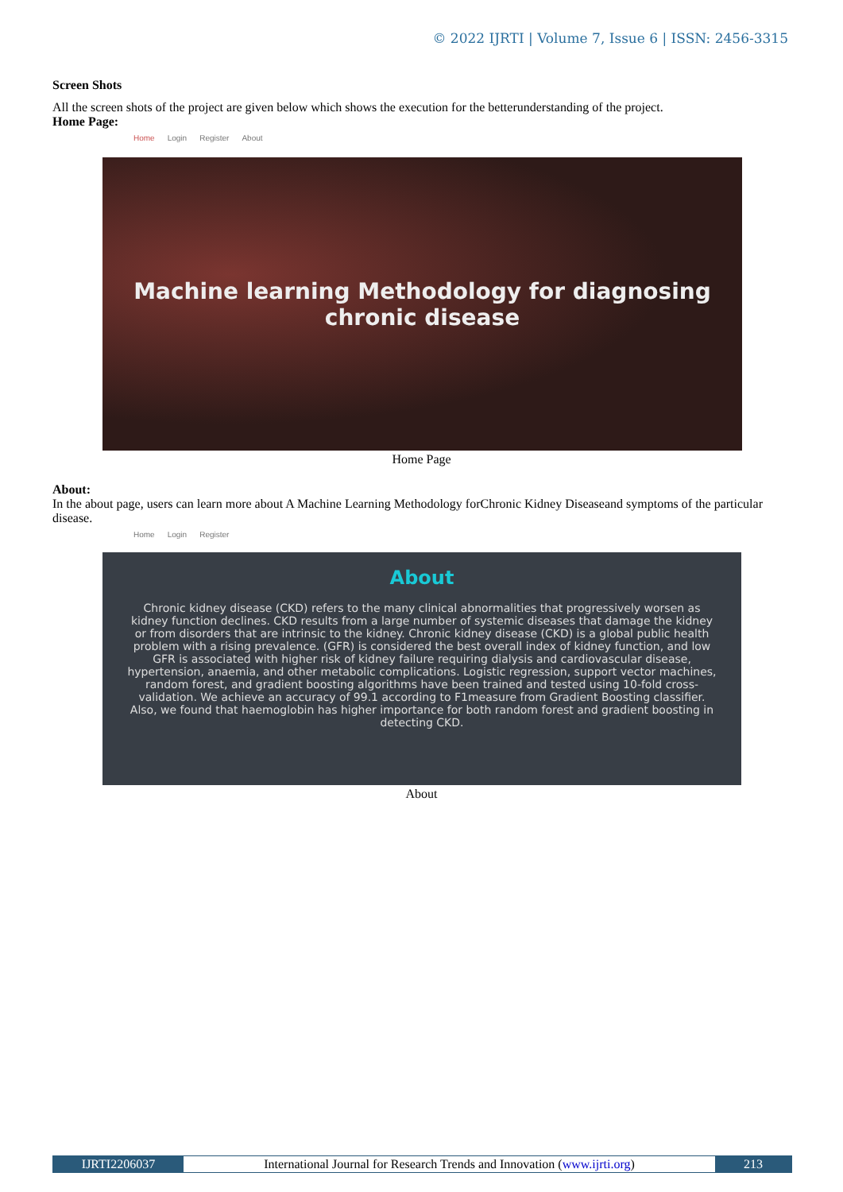© 2022 IJRTI | Volume 7, Issue 6 | ISSN: 2456-3315
Screen Shots
All the screen shots of the project are given below which shows the execution for the betterunderstanding of the project.
Home Page:
Home Login Register About
Machine learning Methodology for diagnosing
chronic disease
Home Page
About:
In the about page, users can learn more about A Machine Learning Methodology forChronic Kidney Diseaseand symptoms of the particular disease.
Home Login Register
About
Chronic kidney disease (CKD) refers to the many clinical abnormalities that progressively worsen as kidney function declines. CKD results from a large number of systemic diseases that damage the kidney or from disorders that are intrinsic to the kidney. Chronic kidney disease (CKD) is a global public health problem with a rising prevalence. (GFR) is considered the best overall index of kidney function, and low GFR is associated with higher risk of kidney failure requiring dialysis and cardiovascular disease, hypertension, anaemia, and other metabolic complications. Logistic regression, support vector machines, random forest, and gradient boosting algorithms have been trained and tested using 10-fold cross-validation. We achieve an accuracy of 99.1 according to F1measure from Gradient Boosting classifier. Also, we found that haemoglobin has higher importance for both random forest and gradient boosting in detecting CKD.
About
IJRTI2206037 International Journal for Research Trends and Innovation (www.ijrti.org)
213